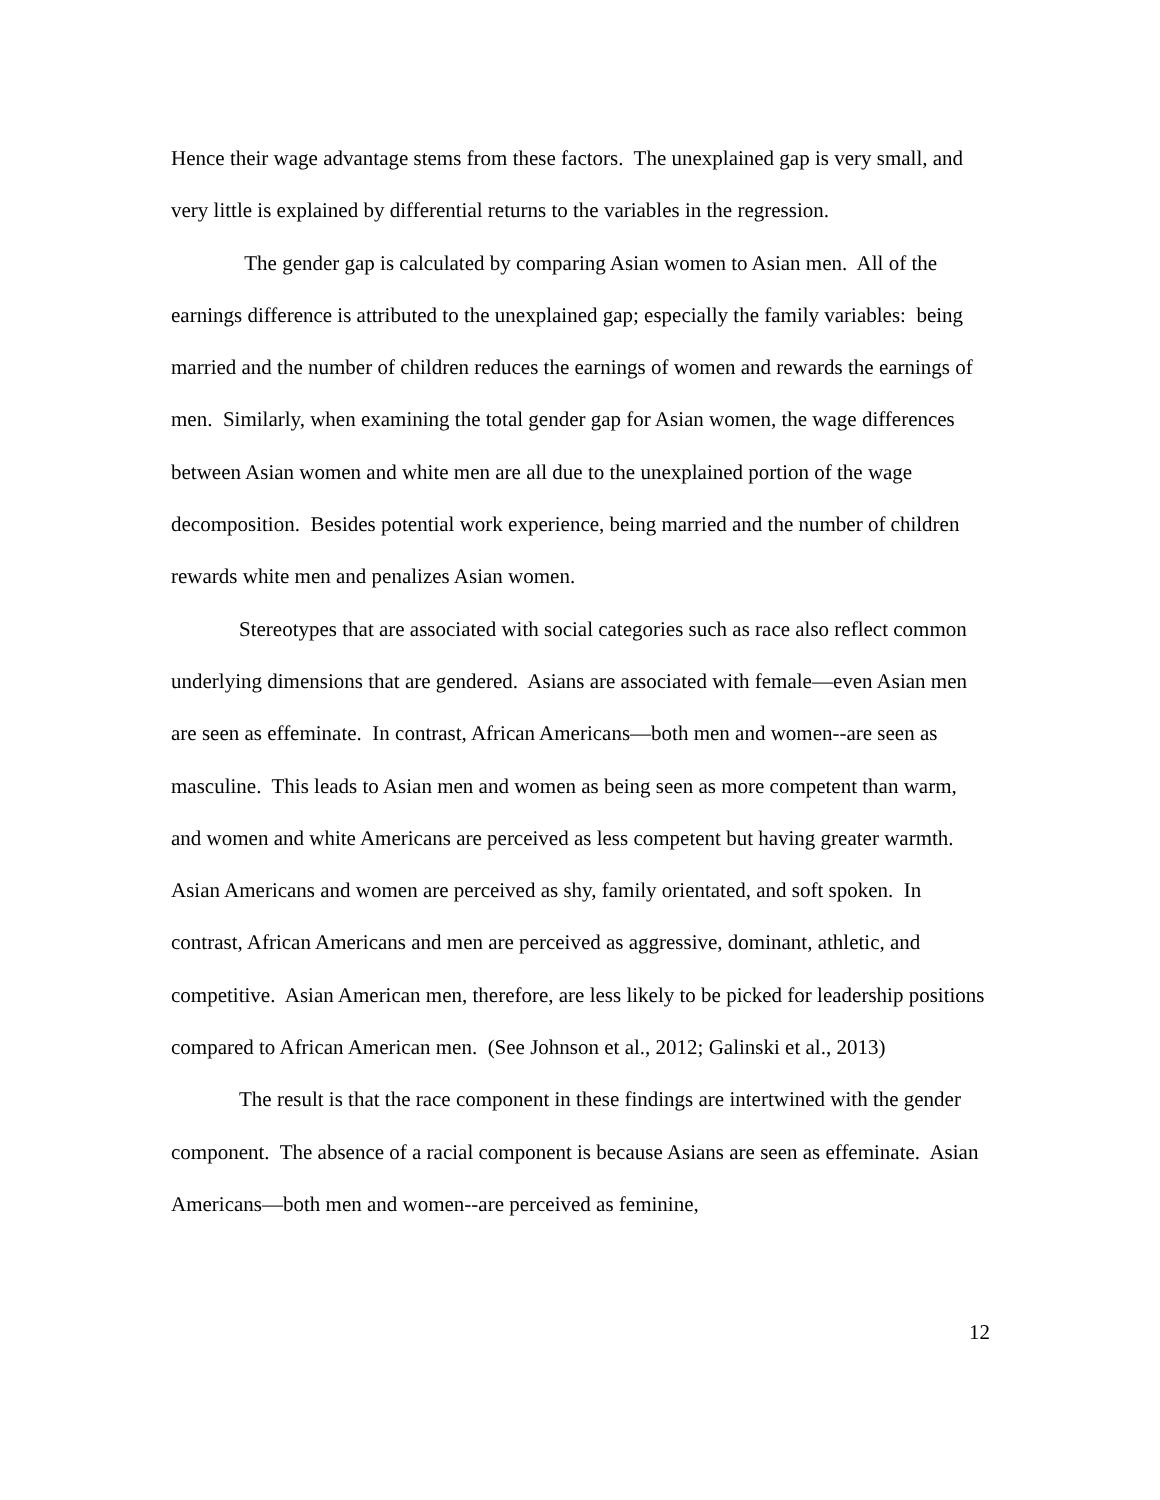Hence their wage advantage stems from these factors. The unexplained gap is very small, and very little is explained by differential returns to the variables in the regression.
The gender gap is calculated by comparing Asian women to Asian men. All of the earnings difference is attributed to the unexplained gap; especially the family variables: being married and the number of children reduces the earnings of women and rewards the earnings of men. Similarly, when examining the total gender gap for Asian women, the wage differences between Asian women and white men are all due to the unexplained portion of the wage decomposition. Besides potential work experience, being married and the number of children rewards white men and penalizes Asian women.
Stereotypes that are associated with social categories such as race also reflect common underlying dimensions that are gendered. Asians are associated with female—even Asian men are seen as effeminate. In contrast, African Americans—both men and women--are seen as masculine. This leads to Asian men and women as being seen as more competent than warm, and women and white Americans are perceived as less competent but having greater warmth. Asian Americans and women are perceived as shy, family orientated, and soft spoken. In contrast, African Americans and men are perceived as aggressive, dominant, athletic, and competitive. Asian American men, therefore, are less likely to be picked for leadership positions compared to African American men. (See Johnson et al., 2012; Galinski et al., 2013)
The result is that the race component in these findings are intertwined with the gender component. The absence of a racial component is because Asians are seen as effeminate. Asian Americans—both men and women--are perceived as feminine,
12